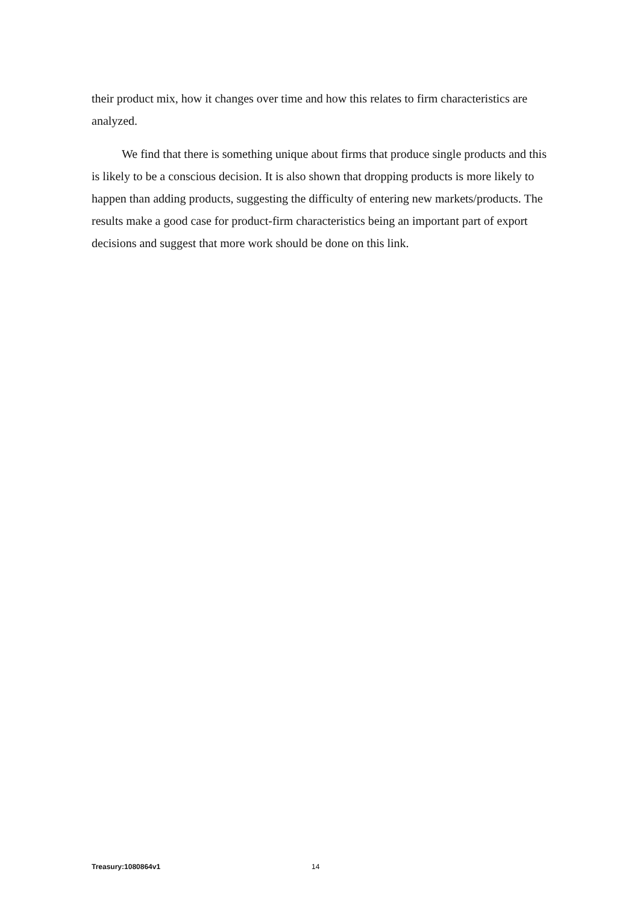their product mix, how it changes over time and how this relates to firm characteristics are analyzed.
We find that there is something unique about firms that produce single products and this is likely to be a conscious decision. It is also shown that dropping products is more likely to happen than adding products, suggesting the difficulty of entering new markets/products. The results make a good case for product-firm characteristics being an important part of export decisions and suggest that more work should be done on this link.
Treasury:1080864v1 14